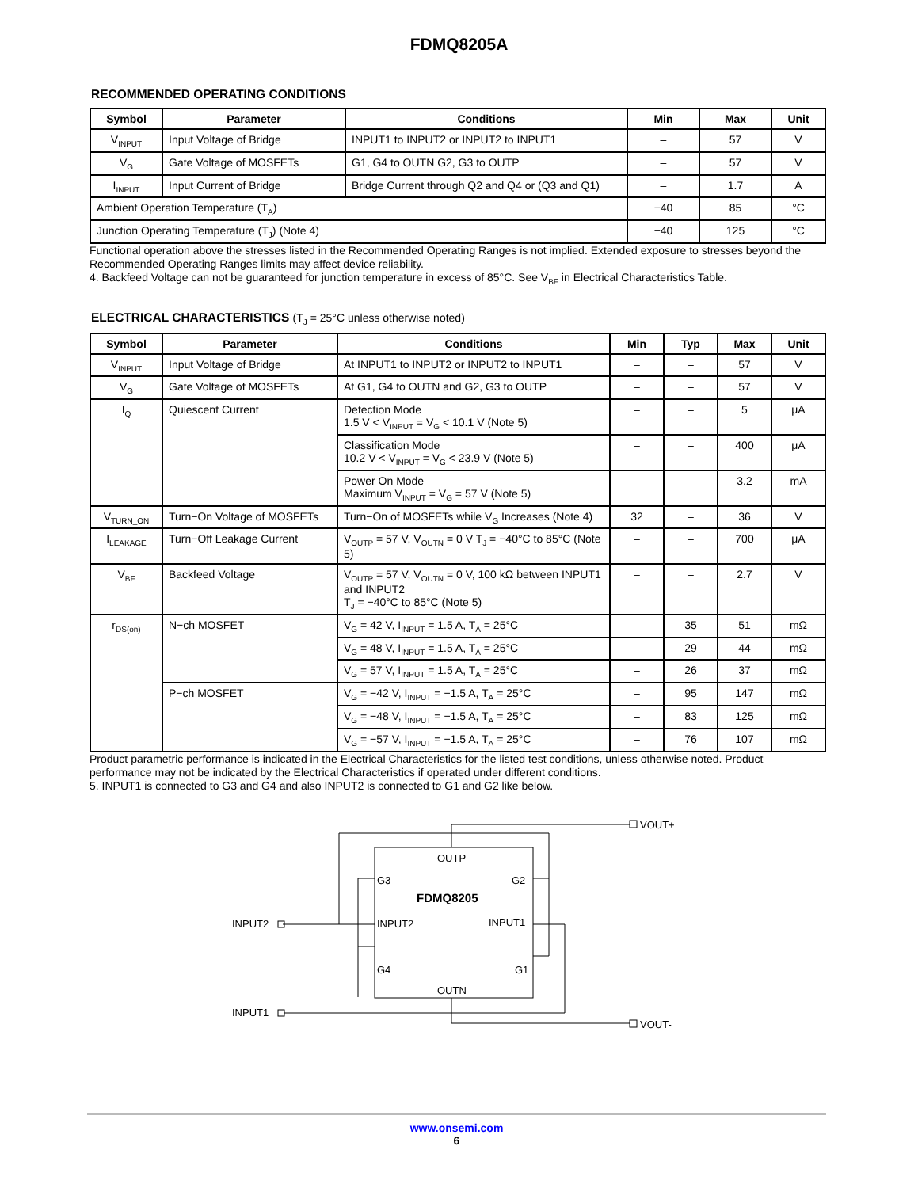FDMQ8205A
RECOMMENDED OPERATING CONDITIONS
| Symbol | Parameter | Conditions | Min | Max | Unit |
| --- | --- | --- | --- | --- | --- |
| V<sub>INPUT</sub> | Input Voltage of Bridge | INPUT1 to INPUT2 or INPUT2 to INPUT1 | – | 57 | V |
| V<sub>G</sub> | Gate Voltage of MOSFETs | G1, G4 to OUTN G2, G3 to OUTP | – | 57 | V |
| I<sub>INPUT</sub> | Input Current of Bridge | Bridge Current through Q2 and Q4 or (Q3 and Q1) | – | 1.7 | A |
| Ambient Operation Temperature (T<sub>A</sub>) | | | −40 | 85 | °C |
| Junction Operating Temperature (T<sub>J</sub>) (Note 4) | | | −40 | 125 | °C |
Functional operation above the stresses listed in the Recommended Operating Ranges is not implied. Extended exposure to stresses beyond the Recommended Operating Ranges limits may affect device reliability.
4. Backfeed Voltage can not be guaranteed for junction temperature in excess of 85°C. See V<sub>BF</sub> in Electrical Characteristics Table.
ELECTRICAL CHARACTERISTICS (T<sub>J</sub> = 25°C unless otherwise noted)
| Symbol | Parameter | Conditions | Min | Typ | Max | Unit |
| --- | --- | --- | --- | --- | --- | --- |
| V<sub>INPUT</sub> | Input Voltage of Bridge | At INPUT1 to INPUT2 or INPUT2 to INPUT1 | – | – | 57 | V |
| V<sub>G</sub> | Gate Voltage of MOSFETs | At G1, G4 to OUTN and G2, G3 to OUTP | – | – | 57 | V |
| I<sub>Q</sub> | Quiescent Current | Detection Mode 1.5 V < V<sub>INPUT</sub> = V<sub>G</sub> < 10.1 V (Note 5) | – | – | 5 | μA |
| | | Classification Mode 10.2 V < V<sub>INPUT</sub> = V<sub>G</sub> < 23.9 V (Note 5) | – | – | 400 | μA |
| | | Power On Mode Maximum V<sub>INPUT</sub> = V<sub>G</sub> = 57 V (Note 5) | – | – | 3.2 | mA |
| V<sub>TURN_ON</sub> | Turn−On Voltage of MOSFETs | Turn−On of MOSFETs while V<sub>G</sub> Increases (Note 4) | 32 | – | 36 | V |
| I<sub>LEAKAGE</sub> | Turn−Off Leakage Current | V<sub>OUTP</sub> = 57 V, V<sub>OUTN</sub> = 0 V T<sub>J</sub> = −40°C to 85°C (Note 5) | – | – | 700 | μA |
| V<sub>BF</sub> | Backfeed Voltage | V<sub>OUTP</sub> = 57 V, V<sub>OUTN</sub> = 0 V, 100 kΩ between INPUT1 and INPUT2 T<sub>J</sub> = −40°C to 85°C (Note 5) | – | – | 2.7 | V |
| r<sub>DS(on)</sub> | N−ch MOSFET | V<sub>G</sub> = 42 V, I<sub>INPUT</sub> = 1.5 A, T<sub>A</sub> = 25°C | – | 35 | 51 | mΩ |
| | | V<sub>G</sub> = 48 V, I<sub>INPUT</sub> = 1.5 A, T<sub>A</sub> = 25°C | – | 29 | 44 | mΩ |
| | | V<sub>G</sub> = 57 V, I<sub>INPUT</sub> = 1.5 A, T<sub>A</sub> = 25°C | – | 26 | 37 | mΩ |
| | P−ch MOSFET | V<sub>G</sub> = −42 V, I<sub>INPUT</sub> = −1.5 A, T<sub>A</sub> = 25°C | – | 95 | 147 | mΩ |
| | | V<sub>G</sub> = −48 V, I<sub>INPUT</sub> = −1.5 A, T<sub>A</sub> = 25°C | – | 83 | 125 | mΩ |
| | | V<sub>G</sub> = −57 V, I<sub>INPUT</sub> = −1.5 A, T<sub>A</sub> = 25°C | – | 76 | 107 | mΩ |
Product parametric performance is indicated in the Electrical Characteristics for the listed test conditions, unless otherwise noted. Product performance may not be indicated by the Electrical Characteristics if operated under different conditions.
5. INPUT1 is connected to G3 and G4 and also INPUT2 is connected to G1 and G2 like below.
OUTP
G3
G2
FDMQ8205
INPUT2
INPUT1
G4
G1
OUTN
INPUT2
INPUT1
VOUT+
VOUT-
www.onsemi.com
6